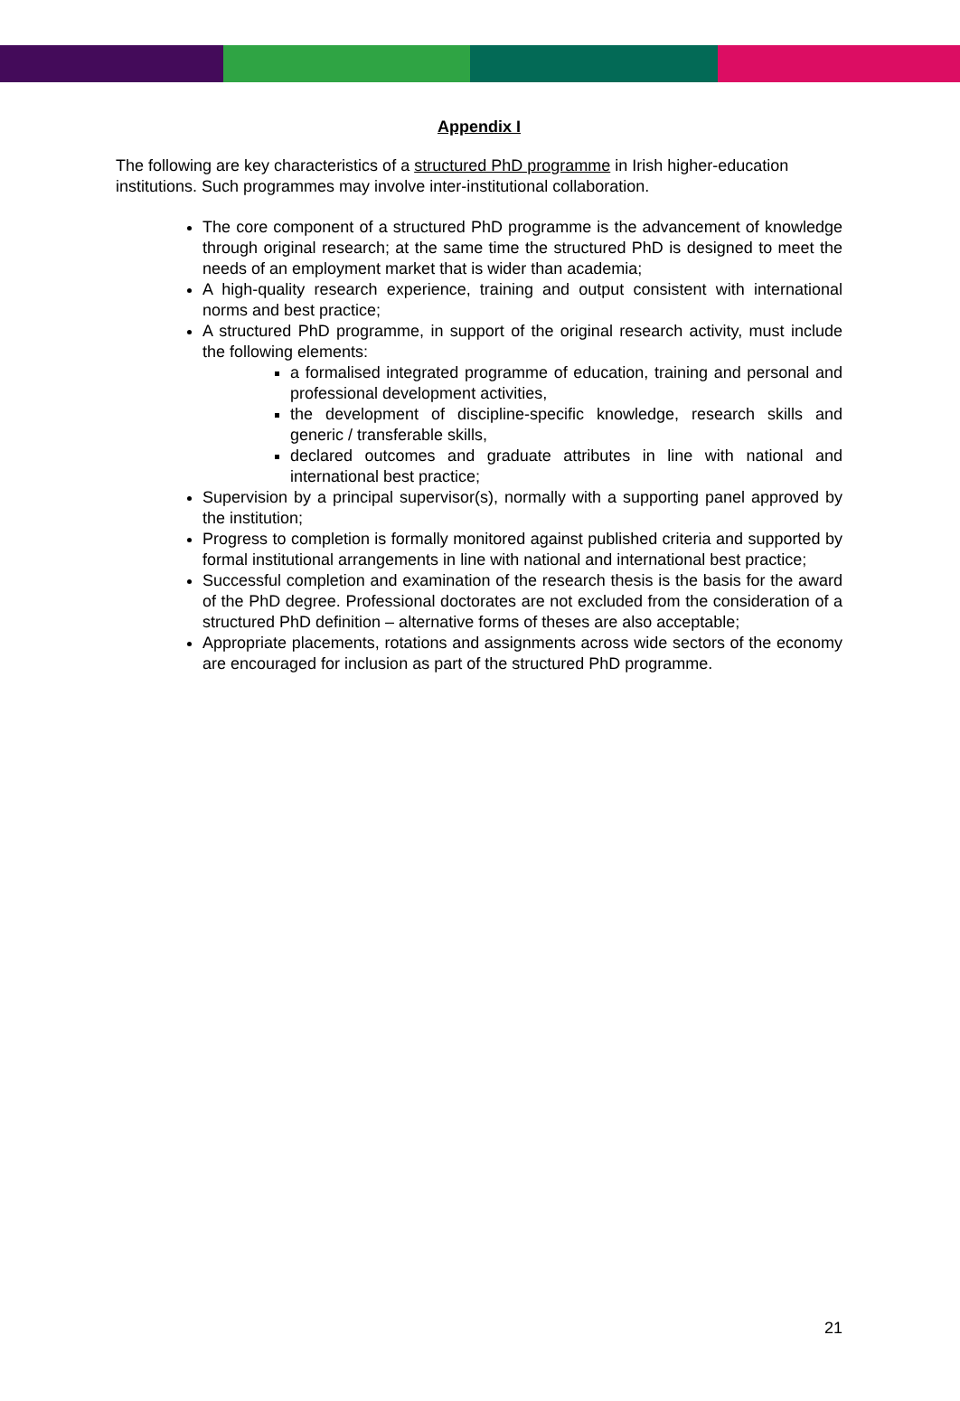Appendix I
The following are key characteristics of a structured PhD programme in Irish higher-education institutions. Such programmes may involve inter-institutional collaboration.
The core component of a structured PhD programme is the advancement of knowledge through original research; at the same time the structured PhD is designed to meet the needs of an employment market that is wider than academia;
A high-quality research experience, training and output consistent with international norms and best practice;
A structured PhD programme, in support of the original research activity, must include the following elements:
a formalised integrated programme of education, training and personal and professional development activities,
the development of discipline-specific knowledge, research skills and generic / transferable skills,
declared outcomes and graduate attributes in line with national and international best practice;
Supervision by a principal supervisor(s), normally with a supporting panel approved by the institution;
Progress to completion is formally monitored against published criteria and supported by formal institutional arrangements in line with national and international best practice;
Successful completion and examination of the research thesis is the basis for the award of the PhD degree. Professional doctorates are not excluded from the consideration of a structured PhD definition – alternative forms of theses are also acceptable;
Appropriate placements, rotations and assignments across wide sectors of the economy are encouraged for inclusion as part of the structured PhD programme.
21